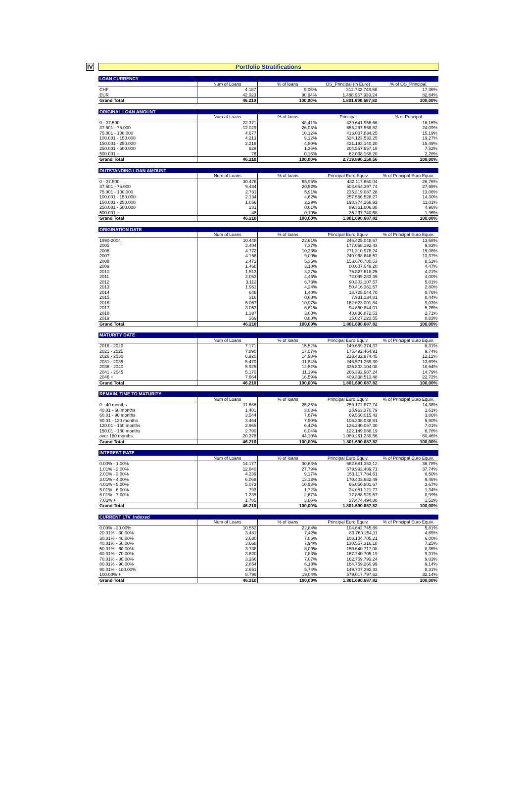IV
Portfolio Stratifications
| LOAN CURRENCY | | | | |
| | Num of Loans | % of loans | OS_Principal (in Euro) | % of OS_Principal |
| CHF | 4.187 | 9,06% | 312.732.748,58 | 17,36% |
| EUR | 42.023 | 90,94% | 1.488.957.939,24 | 82,64% |
| Grand Total | 46.210 | 100,00% | 1.801.690.687,82 | 100,00% |
| ORIGINAL LOAN AMOUNT | | | | |
| | Num of Loans | % of loans | Principal | % of Principal |
| 0 - 37.500 | 22.371 | 48,41% | 439.641.956,66 | 16,16% |
| 37.501 - 75.000 | 12.029 | 26,03% | 655.297.568,82 | 24,09% |
| 75.001 - 100.000 | 4.677 | 10,12% | 413.037.834,25 | 15,19% |
| 100.001 - 150.000 | 4.213 | 9,12% | 524.123.533,25 | 19,27% |
| 150.001 - 250.000 | 2.216 | 4,80% | 421.193.140,20 | 15,49% |
| 250.001 - 500.000 | 628 | 1,36% | 204.557.957,18 | 7,52% |
| 500.001 + | 76 | 0,16% | 62.038.168,20 | 2,28% |
| Grand Total | 46.210 | 100,00% | 2.719.890.158,56 | 100,00% |
| OUTSTANDING LOAN AMOUNT | | | | |
| | Num of Loans | % of loans | Principal Euro Equiv. | % of Principal Euro Equiv. |
| 0 - 37.500 | 30.476 | 65,95% | 482.117.660,04 | 26,76% |
| 37.501 - 75.000 | 9.484 | 20,52% | 503.654.397,74 | 27,95% |
| 75.001 - 100.000 | 2.731 | 5,91% | 235.319.087,28 | 13,06% |
| 100.001 - 150.000 | 2.134 | 4,62% | 257.566.528,27 | 14,30% |
| 150.001 - 250.000 | 1.056 | 2,29% | 198.374.266,93 | 11,01% |
| 250.001 - 500.000 | 281 | 0,61% | 89.361.006,88 | 4,96% |
| 500.001 + | 48 | 0,10% | 35.297.740,68 | 1,96% |
| Grand Total | 46.210 | 100,00% | 1.801.690.687,82 | 100,00% |
| ORIGINATION DATE | | | | |
| | Num of Loans | % of loans | Principal Euro Equiv. | % of Principal Euro Equiv. |
| 1990-2004 | 10.448 | 22,61% | 246.425.048,67 | 13,68% |
| 2005 | 3.404 | 7,37% | 177.068.192,43 | 9,83% |
| 2006 | 4.772 | 10,33% | 271.310.978,24 | 15,06% |
| 2007 | 4.158 | 9,00% | 240.968.646,57 | 13,37% |
| 2008 | 2.473 | 5,35% | 153.670.780,53 | 8,53% |
| 2009 | 1.468 | 3,18% | 80.607.049,20 | 4,47% |
| 2010 | 1.513 | 3,27% | 75.827.618,25 | 4,21% |
| 2011 | 2.063 | 4,46% | 72.099.283,35 | 4,00% |
| 2012 | 3.112 | 6,73% | 90.302.107,57 | 5,01% |
| 2013 | 1.961 | 4,24% | 50.416.361,57 | 2,80% |
| 2014 | 646 | 1,40% | 13.725.544,70 | 0,76% |
| 2015 | 316 | 0,68% | 7.931.134,81 | 0,44% |
| 2016 | 5.067 | 10,97% | 162.623.001,84 | 9,03% |
| 2017 | 3.053 | 6,61% | 94.850.844,01 | 5,26% |
| 2018 | 1.387 | 3,00% | 48.836.872,53 | 2,71% |
| 2019 | 369 | 0,80% | 15.027.223,55 | 0,83% |
| Grand Total | 46.210 | 100,00% | 1.801.690.687,82 | 100,00% |
| MATURITY DATE | | | | |
| | Num of Loans | % of loans | Principal Euro Equiv. | % of Principal Euro Equiv. |
| 2016 - 2020 | 7.171 | 15,52% | 149.659.374,37 | 8,31% |
| 2021 - 2025 | 7.890 | 17,07% | 175.492.464,91 | 9,74% |
| 2026 - 2030 | 6.920 | 14,98% | 218.432.974,45 | 12,12% |
| 2031 - 2035 | 5.470 | 11,84% | 246.571.269,30 | 13,69% |
| 2036 - 2040 | 5.925 | 12,82% | 335.803.104,08 | 18,64% |
| 2041 - 2045 | 5.170 | 11,19% | 266.392.987,24 | 14,79% |
| 2046 + | 7.664 | 16,59% | 409.338.513,48 | 22,72% |
| Grand Total | 46.210 | 100,00% | 1.801.690.687,82 | 100,00% |
| REMAIN. TIME TO MATURITY | | | | |
| | Num of Loans | % of loans | Principal Euro Equiv. | % of Principal Euro Equiv. |
| 0 - 40 months | 11.668 | 25,25% | 259.172.877,74 | 14,38% |
| 40.01 - 60 months | 1.401 | 3,03% | 28.963.370,79 | 1,61% |
| 60.01 - 90 months | 3.544 | 7,67% | 69.566.015,43 | 3,86% |
| 90.01 - 120 months | 3.464 | 7,50% | 106.338.038,81 | 5,90% |
| 120.01 - 150 months | 2.965 | 6,42% | 126.240.057,30 | 7,01% |
| 150.01 - 180 months | 2.790 | 6,04% | 122.149.088,19 | 6,78% |
| over 180 months | 20.378 | 44,10% | 1.089.261.239,56 | 60,46% |
| Grand Total | 46.210 | 100,00% | 1.801.690.687,82 | 100,00% |
| INTEREST RATE | | | | |
| | Num of Loans | % of loans | Principal Euro Equiv. | % of Principal Euro Equiv. |
| 0.00% - 1.00% | 14.177 | 30,68% | 662.681.383,12 | 36,78% |
| 1.01% - 2.00% | 12.840 | 27,79% | 679.992.489,71 | 37,74% |
| 2.01% - 3.00% | 4.239 | 9,17% | 153.117.784,61 | 8,50% |
| 3.01% - 4.00% | 6.068 | 13,13% | 170.403.682,49 | 9,46% |
| 4.01% - 5.00% | 5.073 | 10,98% | 66.050.801,67 | 3,67% |
| 5.01% - 6.00% | 793 | 1,72% | 24.081.121,77 | 1,34% |
| 6.01% - 7.00% | 1.235 | 2,67% | 17.888.929,57 | 0,99% |
| 7.01% + | 1.785 | 3,86% | 27.474.494,88 | 1,52% |
| Grand Total | 46.210 | 100,00% | 1.801.690.687,82 | 100,00% |
| CURRENT LTV_Indexed | | | | |
| | Num of Loans | % of loans | Principal Euro Equiv. | % of Principal Euro Equiv. |
| 0.00% - 20.00% | 10.553 | 22,84% | 104.642.745,89 | 5,81% |
| 20.01% - 30.00% | 3.431 | 7,42% | 83.760.254,11 | 4,65% |
| 30.01% - 40.00% | 3.630 | 7,86% | 108.104.705,21 | 6,00% |
| 40.01% - 50.00% | 3.668 | 7,94% | 130.557.316,18 | 7,25% |
| 50.01% - 60.00% | 3.738 | 8,09% | 150.640.717,08 | 8,36% |
| 60.01% - 70.00% | 3.620 | 7,83% | 167.740.705,19 | 9,31% |
| 70.01% - 80.00% | 3.266 | 7,07% | 162.759.793,24 | 9,03% |
| 80.01% - 90.00% | 2.854 | 6,18% | 164.759.260,99 | 9,14% |
| 90.01% - 100.00% | 2.651 | 5,74% | 149.707.392,33 | 8,31% |
| 100.00% + | 8.799 | 19,04% | 579.017.797,62 | 32,14% |
| Grand Total | 46.210 | 100,00% | 1.801.690.687,82 | 100,00% |